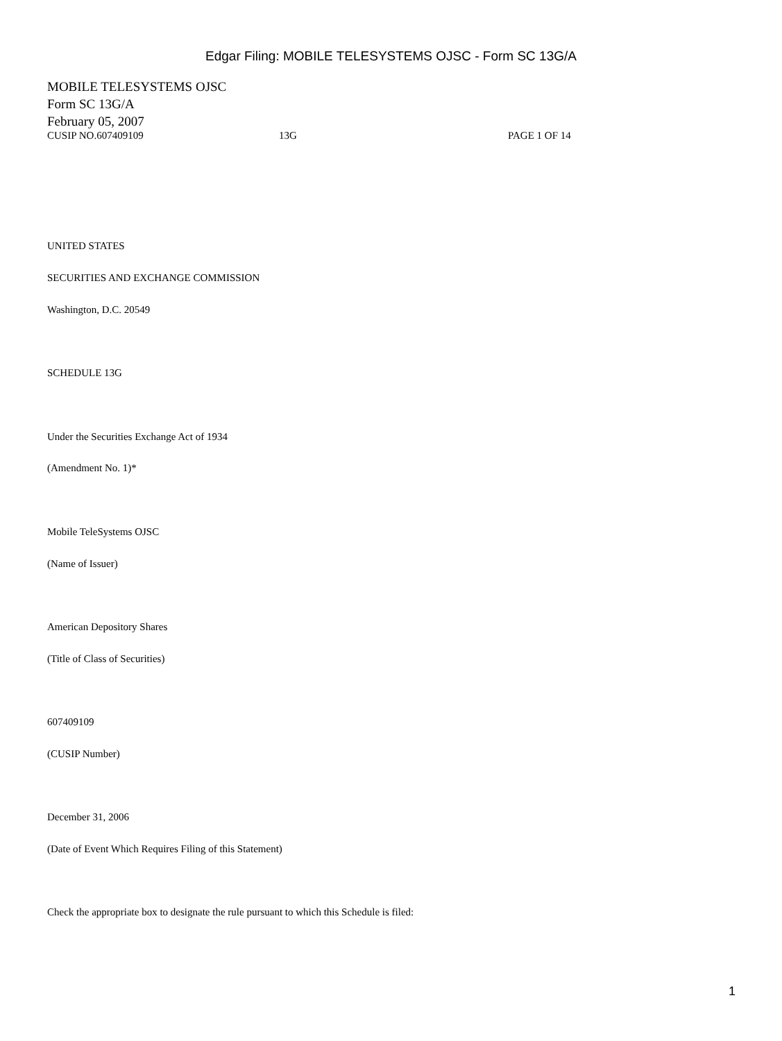Edgar Filing: MOBILE TELESYSTEMS OJSC - Form SC 13G/A
MOBILE TELESYSTEMS OJSC
Form SC 13G/A
February 05, 2007
CUSIP NO.607409109 13G PAGE 1 OF 14
UNITED STATES
SECURITIES AND EXCHANGE COMMISSION
Washington, D.C. 20549
SCHEDULE 13G
Under the Securities Exchange Act of 1934
(Amendment No. 1)*
Mobile TeleSystems OJSC
(Name of Issuer)
American Depository Shares
(Title of Class of Securities)
607409109
(CUSIP Number)
December 31, 2006
(Date of Event Which Requires Filing of this Statement)
Check the appropriate box to designate the rule pursuant to which this Schedule is filed:
1